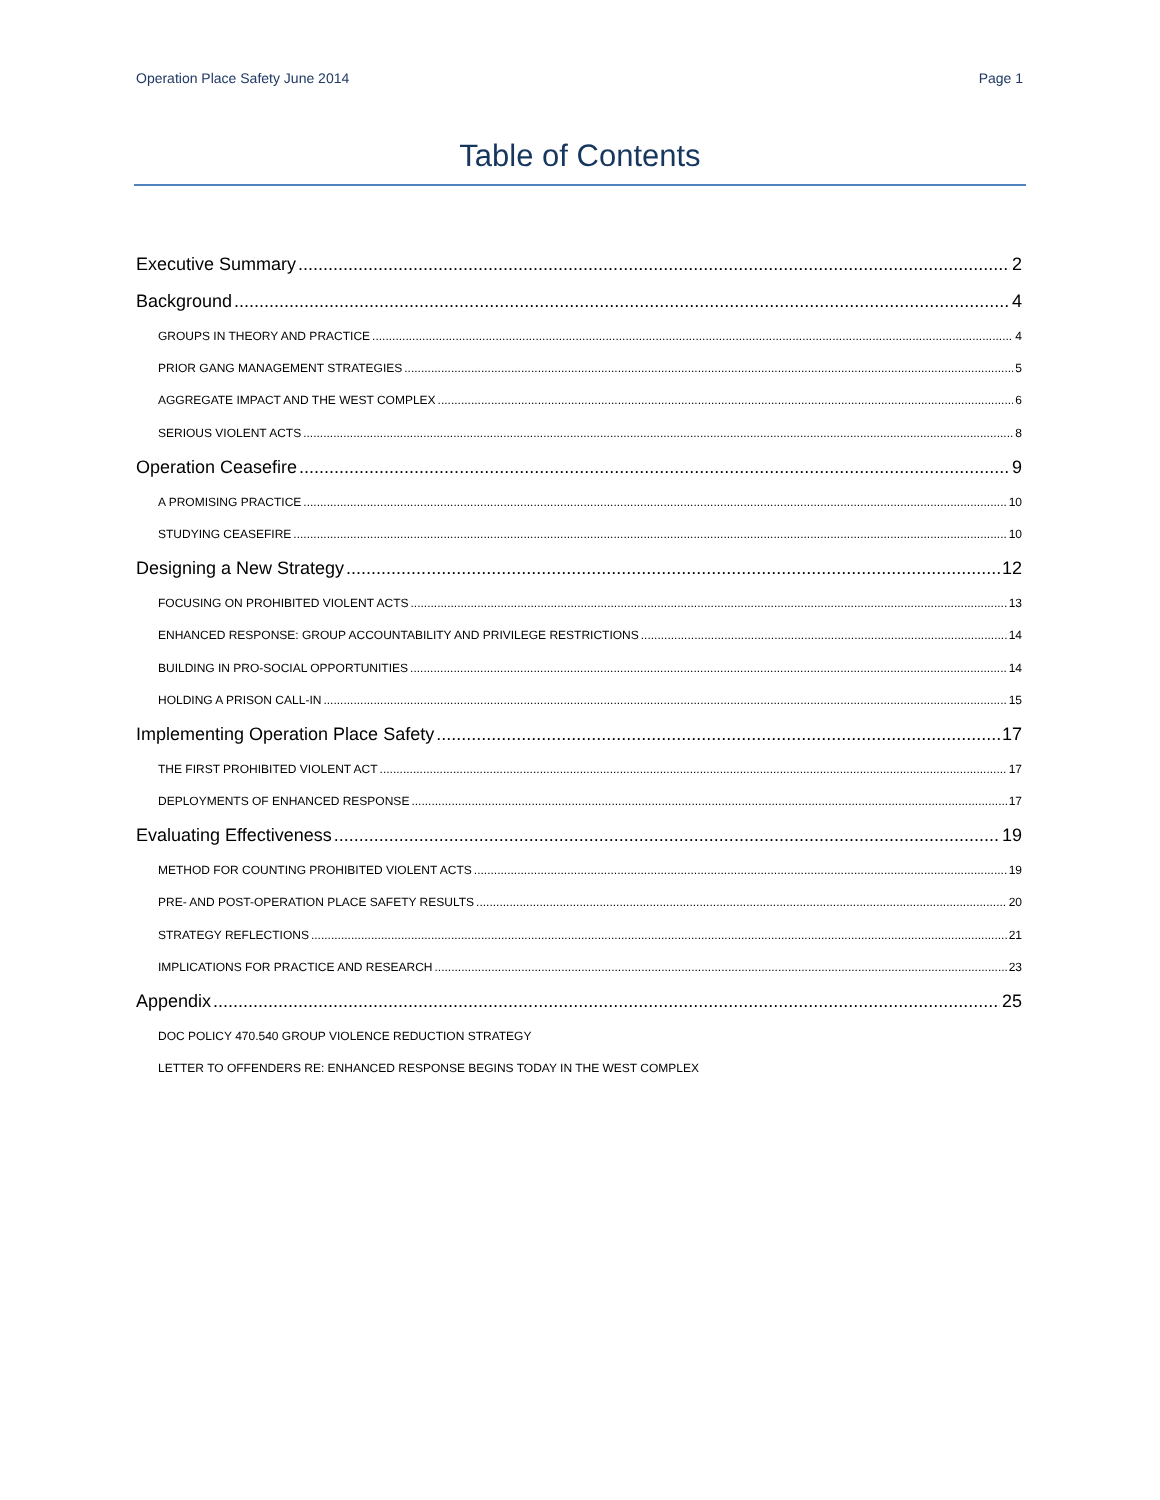Operation Place Safety June 2014 Page 1
Table of Contents
Executive Summary 2
Background 4
GROUPS IN THEORY AND PRACTICE 4
PRIOR GANG MANAGEMENT STRATEGIES 5
AGGREGATE IMPACT AND THE WEST COMPLEX 6
SERIOUS VIOLENT ACTS 8
Operation Ceasefire 9
A PROMISING PRACTICE 10
STUDYING CEASEFIRE 10
Designing a New Strategy 12
FOCUSING ON PROHIBITED VIOLENT ACTS 13
ENHANCED RESPONSE: GROUP ACCOUNTABILITY AND PRIVILEGE RESTRICTIONS 14
BUILDING IN PRO-SOCIAL OPPORTUNITIES 14
HOLDING A PRISON CALL-IN 15
Implementing Operation Place Safety 17
THE FIRST PROHIBITED VIOLENT ACT 17
DEPLOYMENTS OF ENHANCED RESPONSE 17
Evaluating Effectiveness 19
METHOD FOR COUNTING PROHIBITED VIOLENT ACTS 19
PRE- AND POST-OPERATION PLACE SAFETY RESULTS 20
STRATEGY REFLECTIONS 21
IMPLICATIONS FOR PRACTICE AND RESEARCH 23
Appendix 25
DOC POLICY 470.540 GROUP VIOLENCE REDUCTION STRATEGY
LETTER TO OFFENDERS RE: ENHANCED RESPONSE BEGINS TODAY IN THE WEST COMPLEX